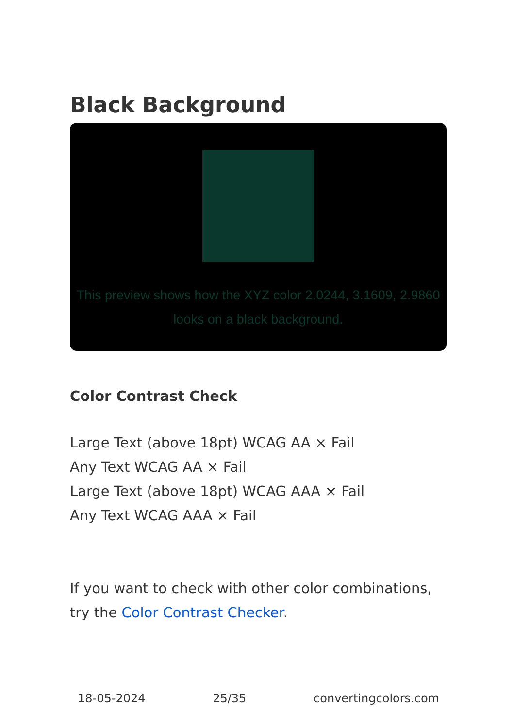Black Background
This preview shows how the XYZ color 2.0244, 3.1609, 2.9860 looks on a black background.
Color Contrast Check
Large Text (above 18pt) WCAG AA × Fail
Any Text WCAG AA × Fail
Large Text (above 18pt) WCAG AAA × Fail
Any Text WCAG AAA × Fail
If you want to check with other color combinations, try the Color Contrast Checker.
18-05-2024 25/35 convertingcolors.com